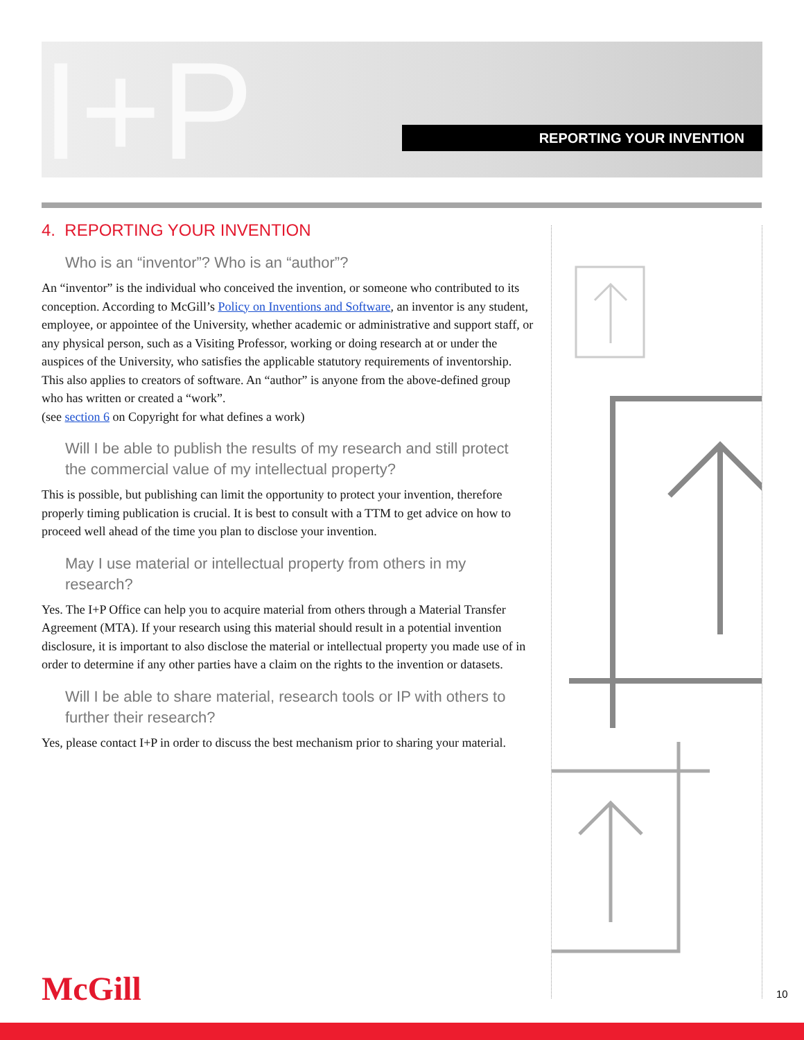I+P REPORTING YOUR INVENTION
4. REPORTING YOUR INVENTION
Who is an “inventor”? Who is an “author”?
An “inventor” is the individual who conceived the invention, or someone who contributed to its conception. According to McGill’s Policy on Inventions and Software, an inventor is any student, employee, or appointee of the University, whether academic or administrative and support staff, or any physical person, such as a Visiting Professor, working or doing research at or under the auspices of the University, who satisfies the applicable statutory requirements of inventorship. This also applies to creators of software. An “author” is anyone from the above-defined group who has written or created a “work”.
(see section 6 on Copyright for what defines a work)
Will I be able to publish the results of my research and still protect the commercial value of my intellectual property?
This is possible, but publishing can limit the opportunity to protect your invention, therefore properly timing publication is crucial. It is best to consult with a TTM to get advice on how to proceed well ahead of the time you plan to disclose your invention.
May I use material or intellectual property from others in my research?
Yes. The I+P Office can help you to acquire material from others through a Material Transfer Agreement (MTA). If your research using this material should result in a potential invention disclosure, it is important to also disclose the material or intellectual property you made use of in order to determine if any other parties have a claim on the rights to the invention or datasets.
Will I be able to share material, research tools or IP with others to further their research?
Yes, please contact I+P in order to discuss the best mechanism prior to sharing your material.
McGill 10